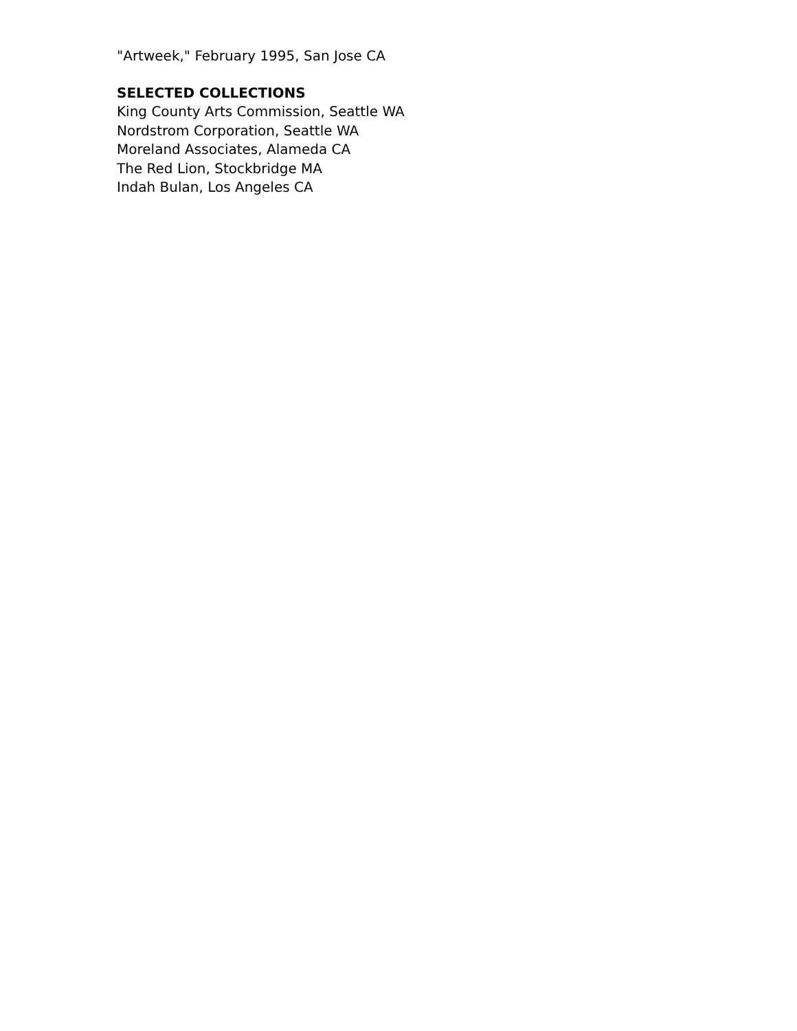"Artweek," February 1995, San Jose CA
SELECTED COLLECTIONS
King County Arts Commission, Seattle WA
Nordstrom Corporation, Seattle WA
Moreland Associates, Alameda CA
The Red Lion, Stockbridge MA
Indah Bulan, Los Angeles CA